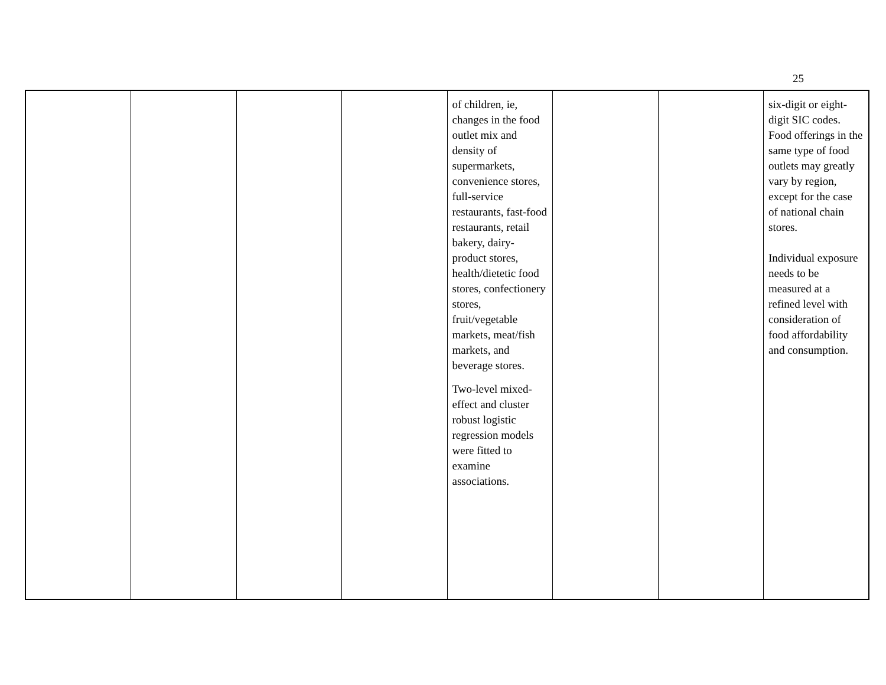25
| | | | | of children, ie, changes in the food outlet mix and density of supermarkets, convenience stores, full-service restaurants, fast-food restaurants, retail bakery, dairy-product stores, health/dietetic food stores, confectionery stores, fruit/vegetable markets, meat/fish markets, and beverage stores. Two-level mixed-effect and cluster robust logistic regression models were fitted to examine associations. | | | six-digit or eight-digit SIC codes. Food offerings in the same type of food outlets may greatly vary by region, except for the case of national chain stores. Individual exposure needs to be measured at a refined level with consideration of food affordability and consumption. |